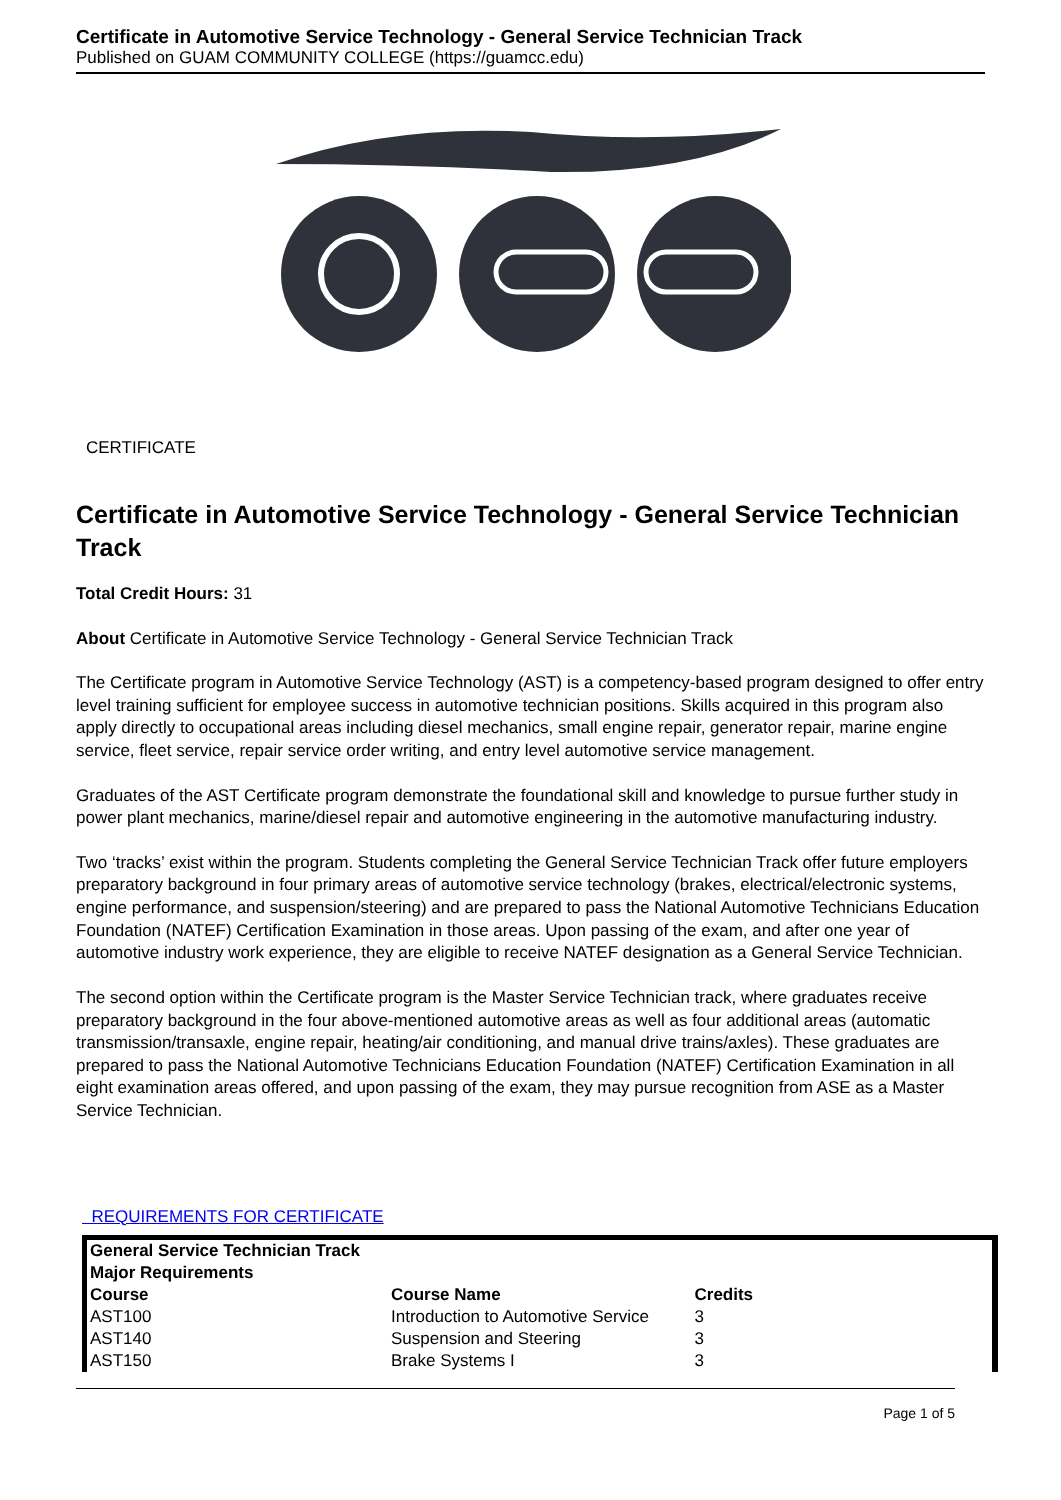Certificate in Automotive Service Technology - General Service Technician Track
Published on GUAM COMMUNITY COLLEGE (https://guamcc.edu)
CERTIFICATE
Certificate in Automotive Service Technology - General Service Technician Track
Total Credit Hours: 31
About Certificate in Automotive Service Technology - General Service Technician Track
The Certificate program in Automotive Service Technology (AST) is a competency-based program designed to offer entry level training sufficient for employee success in automotive technician positions. Skills acquired in this program also apply directly to occupational areas including diesel mechanics, small engine repair, generator repair, marine engine service, fleet service, repair service order writing, and entry level automotive service management.
Graduates of the AST Certificate program demonstrate the foundational skill and knowledge to pursue further study in power plant mechanics, marine/diesel repair and automotive engineering in the automotive manufacturing industry.
Two ‘tracks’ exist within the program. Students completing the General Service Technician Track offer future employers preparatory background in four primary areas of automotive service technology (brakes, electrical/electronic systems, engine performance, and suspension/steering) and are prepared to pass the National Automotive Technicians Education Foundation (NATEF) Certification Examination in those areas. Upon passing of the exam, and after one year of automotive industry work experience, they are eligible to receive NATEF designation as a General Service Technician.
The second option within the Certificate program is the Master Service Technician track, where graduates receive preparatory background in the four above-mentioned automotive areas as well as four additional areas (automatic transmission/transaxle, engine repair, heating/air conditioning, and manual drive trains/axles). These graduates are prepared to pass the National Automotive Technicians Education Foundation (NATEF) Certification Examination in all eight examination areas offered, and upon passing of the exam, they may pursue recognition from ASE as a Master Service Technician.
REQUIREMENTS FOR CERTIFICATE
| General Service Technician Track | | |
| --- | --- | --- |
| Major Requirements | | |
| Course | Course Name | Credits |
| AST100 | Introduction to Automotive Service | 3 |
| AST140 | Suspension and Steering | 3 |
| AST150 | Brake Systems I | 3 |
Page 1 of 5